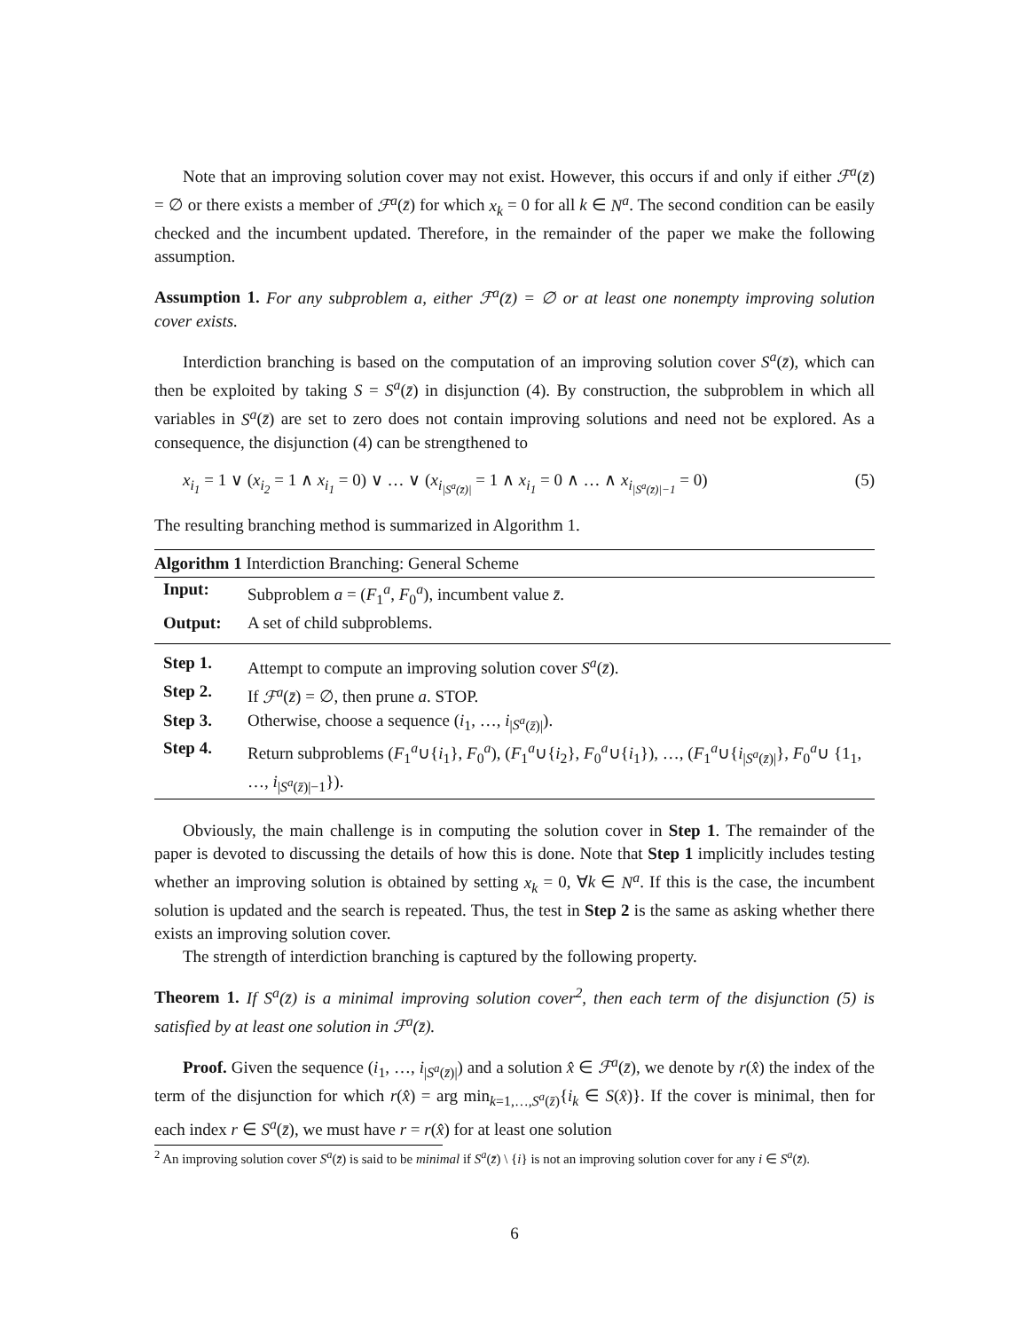Note that an improving solution cover may not exist. However, this occurs if and only if either ℱ<sup>a</sup>(z̄) = ∅ or there exists a member of ℱ<sup>a</sup>(z̄) for which x<sub>k</sub> = 0 for all k ∈ N<sup>a</sup>. The second condition can be easily checked and the incumbent updated. Therefore, in the remainder of the paper we make the following assumption.
Assumption 1. For any subproblem a, either ℱ<sup>a</sup>(z̄) = ∅ or at least one nonempty improving solution cover exists.
Interdiction branching is based on the computation of an improving solution cover S<sup>a</sup>(z̄), which can then be exploited by taking S = S<sup>a</sup>(z̄) in disjunction (4). By construction, the subproblem in which all variables in S<sup>a</sup>(z̄) are set to zero does not contain improving solutions and need not be explored. As a consequence, the disjunction (4) can be strengthened to
x<sub>i<sub>1</sub></sub> = 1 ∨ (x<sub>i<sub>2</sub></sub> = 1 ∧ x<sub>i<sub>1</sub></sub> = 0) ∨ … ∨ (x<sub>i<sub>|S<sup>a</sup>(z̄)|</sub></sub> = 1 ∧ x<sub>i<sub>1</sub></sub> = 0 ∧ … ∧ x<sub>i<sub>|S<sup>a</sup>(z̄)|−1</sub></sub> = 0) (5)
The resulting branching method is summarized in Algorithm 1.
Algorithm 1 Interdiction Branching: General Scheme
| Input: | Subproblem a = ( F<sub>1</sub><sup>a</sup>, F<sub>0</sub><sup>a</sup>), incumbent value z̄ . |
| Output: | A set of child subproblems. |
| Step 1. | Attempt to compute an improving solution cover S<sup>a</sup> ( z̄ ). |
| Step 2. | If ℱ<sup>a</sup> ( z̄ ) = ∅, then prune a . STOP. |
| Step 3. | Otherwise, choose a sequence ( i<sub>1</sub>, …, i<sub>/S<sup>a</sup>(z̄)/</sub>). |
| Step 4. | Return subproblems ( F<sub>1</sub><sup>a</sup>∪{ i<sub>1</sub>}, F<sub>0</sub><sup>a</sup>), ( F<sub>1</sub><sup>a</sup>∪{ i<sub>2</sub>}, F<sub>0</sub><sup>a</sup>∪{ i<sub>1</sub>}), …, ( F<sub>1</sub><sup>a</sup>∪{ i<sub>/S<sup>a</sup>(z̄)/</sub>}, F<sub>0</sub><sup>a</sup>∪ {1<sub>1</sub>, …, i<sub>/S<sup>a</sup>(z̄)/−1</sub>}). |
Obviously, the main challenge is in computing the solution cover in Step 1. The remainder of the paper is devoted to discussing the details of how this is done. Note that Step 1 implicitly includes testing whether an improving solution is obtained by setting x<sub>k</sub> = 0, ∀k ∈ N<sup>a</sup>. If this is the case, the incumbent solution is updated and the search is repeated. Thus, the test in Step 2 is the same as asking whether there exists an improving solution cover.
The strength of interdiction branching is captured by the following property.
Theorem 1. If S<sup>a</sup>(z̄) is a minimal improving solution cover<sup>2</sup>, then each term of the disjunction (5) is satisfied by at least one solution in ℱ<sup>a</sup>(z̄).
Proof. Given the sequence (i<sub>1</sub>, …, i<sub>|S<sup>a</sup>(z̄)|</sub>) and a solution x̂ ∈ ℱ<sup>a</sup>(z̄), we denote by r(x̂) the index of the term of the disjunction for which r(x̂) = arg min<sub>k=1,…,S<sup>a</sup>(z̄)</sub>{i<sub>k</sub> ∈ S(x̂)}. If the cover is minimal, then for each index r ∈ S<sup>a</sup>(z̄), we must have r = r(x̂) for at least one solution
<sup>2</sup> An improving solution cover S<sup>a</sup>(z̄) is said to be minimal if S<sup>a</sup>(z̄) \ {i} is not an improving solution cover for any i ∈ S<sup>a</sup>(z̄).
6